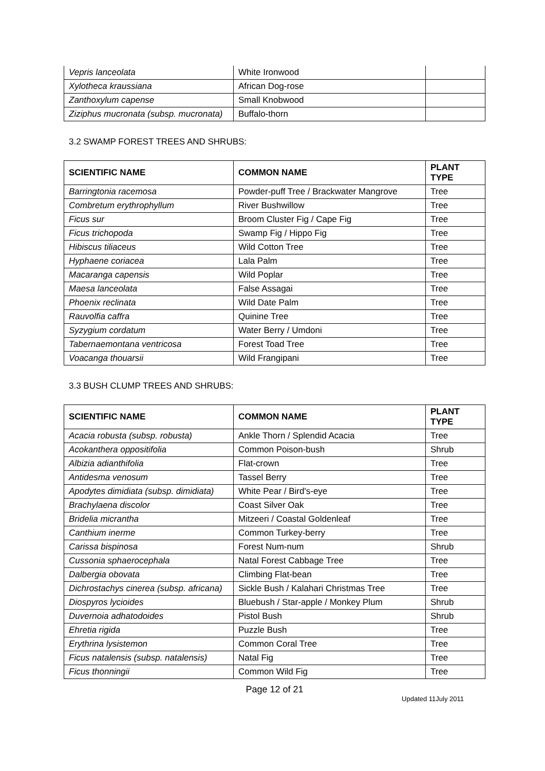| Vepris lanceolata | White Ironwood | |
| Xylotheca kraussiana | African Dog-rose | |
| Zanthoxylum capense | Small Knobwood | |
| Ziziphus mucronata (subsp. mucronata) | Buffalo-thorn | |
3.2 SWAMP FOREST TREES AND SHRUBS:
| SCIENTIFIC NAME | COMMON NAME | PLANT TYPE |
| --- | --- | --- |
| Barringtonia racemosa | Powder-puff Tree / Brackwater Mangrove | Tree |
| Combretum erythrophyllum | River Bushwillow | Tree |
| Ficus sur | Broom Cluster Fig / Cape Fig | Tree |
| Ficus trichopoda | Swamp Fig / Hippo Fig | Tree |
| Hibiscus tiliaceus | Wild Cotton Tree | Tree |
| Hyphaene coriacea | Lala Palm | Tree |
| Macaranga capensis | Wild Poplar | Tree |
| Maesa lanceolata | False Assagai | Tree |
| Phoenix reclinata | Wild Date Palm | Tree |
| Rauvolfia caffra | Quinine Tree | Tree |
| Syzygium cordatum | Water Berry / Umdoni | Tree |
| Tabernaemontana ventricosa | Forest Toad Tree | Tree |
| Voacanga thouarsii | Wild Frangipani | Tree |
3.3 BUSH CLUMP TREES AND SHRUBS:
| SCIENTIFIC NAME | COMMON NAME | PLANT TYPE |
| --- | --- | --- |
| Acacia robusta (subsp. robusta) | Ankle Thorn / Splendid Acacia | Tree |
| Acokanthera oppositifolia | Common Poison-bush | Shrub |
| Albizia adianthifolia | Flat-crown | Tree |
| Antidesma venosum | Tassel Berry | Tree |
| Apodytes dimidiata (subsp. dimidiata) | White Pear / Bird's-eye | Tree |
| Brachylaena discolor | Coast Silver Oak | Tree |
| Bridelia micrantha | Mitzeeri / Coastal Goldenleaf | Tree |
| Canthium inerme | Common Turkey-berry | Tree |
| Carissa bispinosa | Forest Num-num | Shrub |
| Cussonia sphaerocephala | Natal Forest Cabbage Tree | Tree |
| Dalbergia obovata | Climbing Flat-bean | Tree |
| Dichrostachys cinerea (subsp. africana) | Sickle Bush / Kalahari Christmas Tree | Tree |
| Diospyros lycioides | Bluebush / Star-apple / Monkey Plum | Shrub |
| Duvernoia adhatodoides | Pistol Bush | Shrub |
| Ehretia rigida | Puzzle Bush | Tree |
| Erythrina lysistemon | Common Coral Tree | Tree |
| Ficus natalensis (subsp. natalensis) | Natal Fig | Tree |
| Ficus thonningii | Common Wild Fig | Tree |
Page 12 of 21
Updated 11July 2011